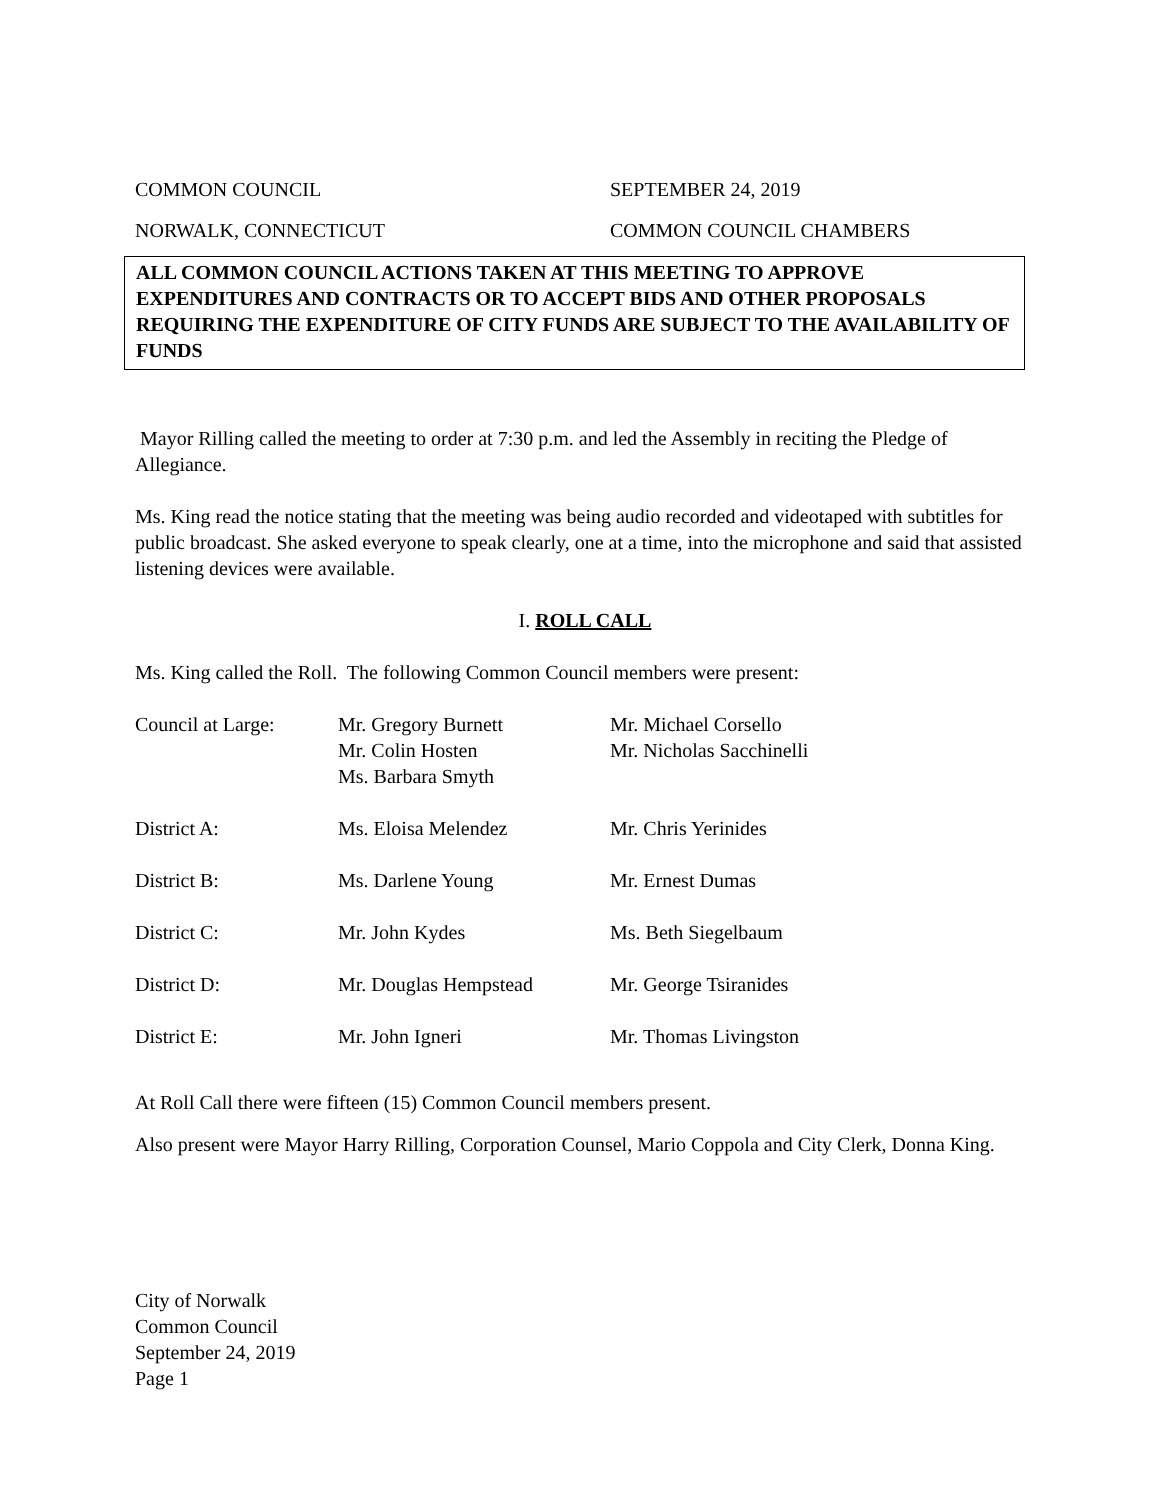COMMON COUNCIL SEPTEMBER 24, 2019
NORWALK, CONNECTICUT COMMON COUNCIL CHAMBERS
ALL COMMON COUNCIL ACTIONS TAKEN AT THIS MEETING TO APPROVE EXPENDITURES AND CONTRACTS OR TO ACCEPT BIDS AND OTHER PROPOSALS REQUIRING THE EXPENDITURE OF CITY FUNDS ARE SUBJECT TO THE AVAILABILITY OF FUNDS
Mayor Rilling called the meeting to order at 7:30 p.m. and led the Assembly in reciting the Pledge of Allegiance.
Ms. King read the notice stating that the meeting was being audio recorded and videotaped with subtitles for public broadcast. She asked everyone to speak clearly, one at a time, into the microphone and said that assisted listening devices were available.
I. ROLL CALL
Ms. King called the Roll. The following Common Council members were present:
| Council at Large: | Mr. Gregory Burnett Mr. Colin Hosten Ms. Barbara Smyth | Mr. Michael Corsello Mr. Nicholas Sacchinelli |
| District A: | Ms. Eloisa Melendez | Mr. Chris Yerinides |
| District B: | Ms. Darlene Young | Mr. Ernest Dumas |
| District C: | Mr. John Kydes | Ms. Beth Siegelbaum |
| District D: | Mr. Douglas Hempstead | Mr. George Tsiranides |
| District E: | Mr. John Igneri | Mr. Thomas Livingston |
At Roll Call there were fifteen (15) Common Council members present.
Also present were Mayor Harry Rilling, Corporation Counsel, Mario Coppola and City Clerk, Donna King.
City of Norwalk
Common Council
September 24, 2019
Page 1